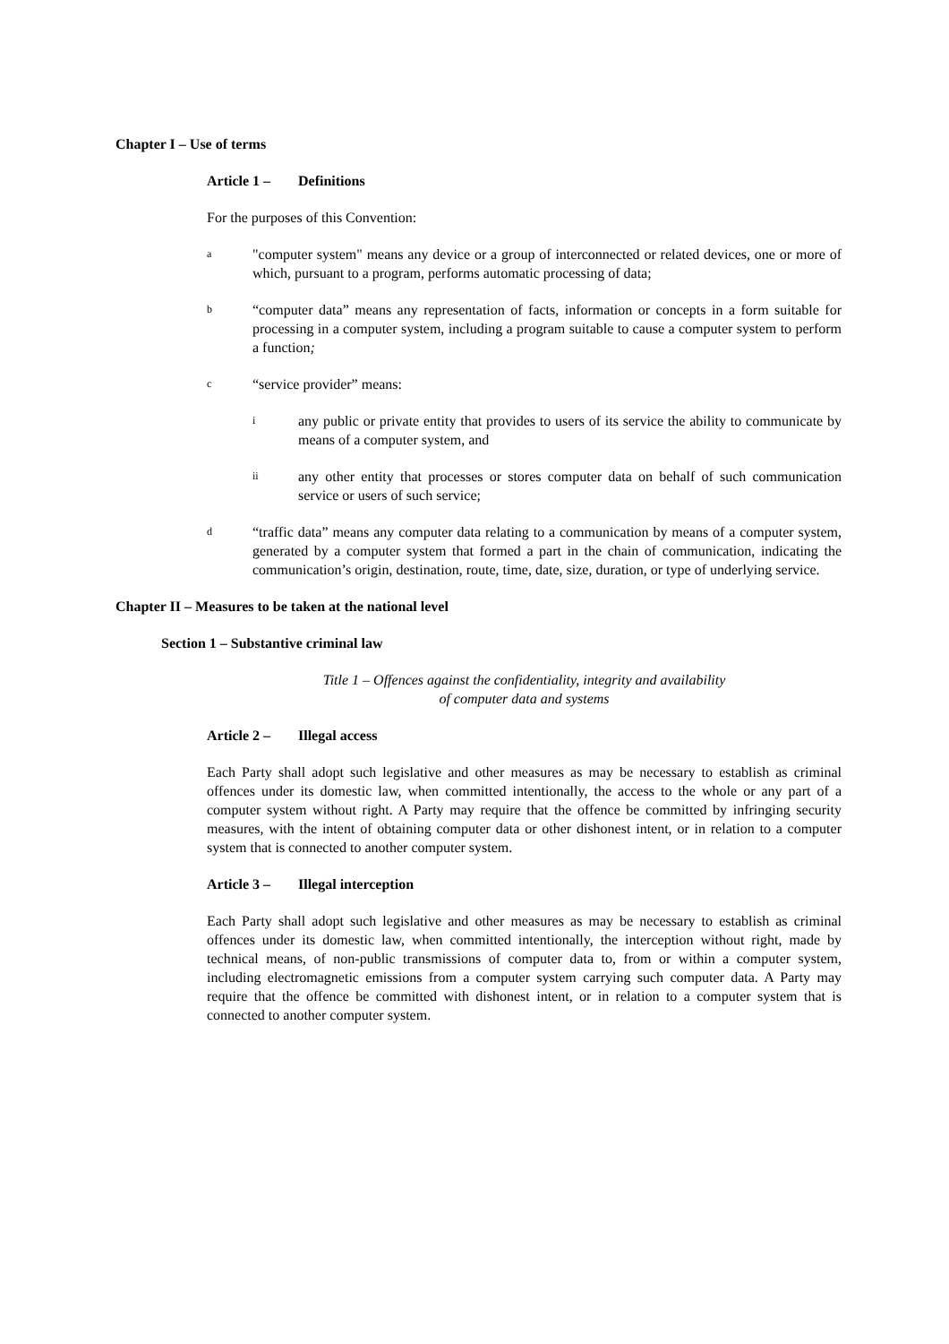Chapter I – Use of terms
Article 1 – Definitions
For the purposes of this Convention:
a
"computer system" means any device or a group of interconnected or related devices, one or more of which, pursuant to a program, performs automatic processing of data;
b
“computer data” means any representation of facts, information or concepts in a form suitable for processing in a computer system, including a program suitable to cause a computer system to perform a function;
c
“service provider” means:
i
any public or private entity that provides to users of its service the ability to communicate by means of a computer system, and
ii
any other entity that processes or stores computer data on behalf of such communication service or users of such service;
d
“traffic data” means any computer data relating to a communication by means of a computer system, generated by a computer system that formed a part in the chain of communication, indicating the communication’s origin, destination, route, time, date, size, duration, or type of underlying service.
Chapter II – Measures to be taken at the national level
Section 1 – Substantive criminal law
Title 1 – Offences against the confidentiality, integrity and availability
of computer data and systems
Article 2 – Illegal access
Each Party shall adopt such legislative and other measures as may be necessary to establish as criminal offences under its domestic law, when committed intentionally, the access to the whole or any part of a computer system without right. A Party may require that the offence be committed by infringing security measures, with the intent of obtaining computer data or other dishonest intent, or in relation to a computer system that is connected to another computer system.
Article 3 – Illegal interception
Each Party shall adopt such legislative and other measures as may be necessary to establish as criminal offences under its domestic law, when committed intentionally, the interception without right, made by technical means, of non-public transmissions of computer data to, from or within a computer system, including electromagnetic emissions from a computer system carrying such computer data. A Party may require that the offence be committed with dishonest intent, or in relation to a computer system that is connected to another computer system.